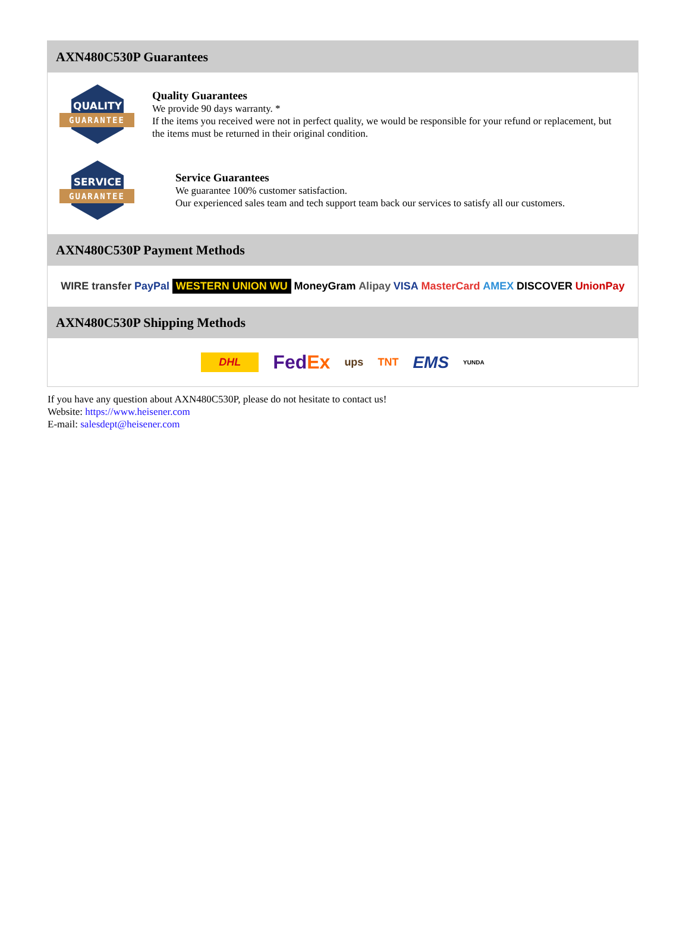AXN480C530P Guarantees
QUALITY
GUARANTEE
Quality Guarantees
We provide 90 days warranty. *
If the items you received were not in perfect quality, we would be responsible for your refund or replacement, but the items must be returned in their original condition.
SERVICE
GUARANTEE
Service Guarantees
We guarantee 100% customer satisfaction.
Our experienced sales team and tech support team back our services to satisfy all our customers.
AXN480C530P Payment Methods
WIRE transfer PayPal WESTERN UNION WU MoneyGram Alipay VISA MasterCard AMEX DISCOVER UnionPay
AXN480C530P Shipping Methods
DHL FedEx ups TNT EMS YUNDA
If you have any question about AXN480C530P, please do not hesitate to contact us!
Website: https://www.heisener.com
E-mail: salesdept@heisener.com